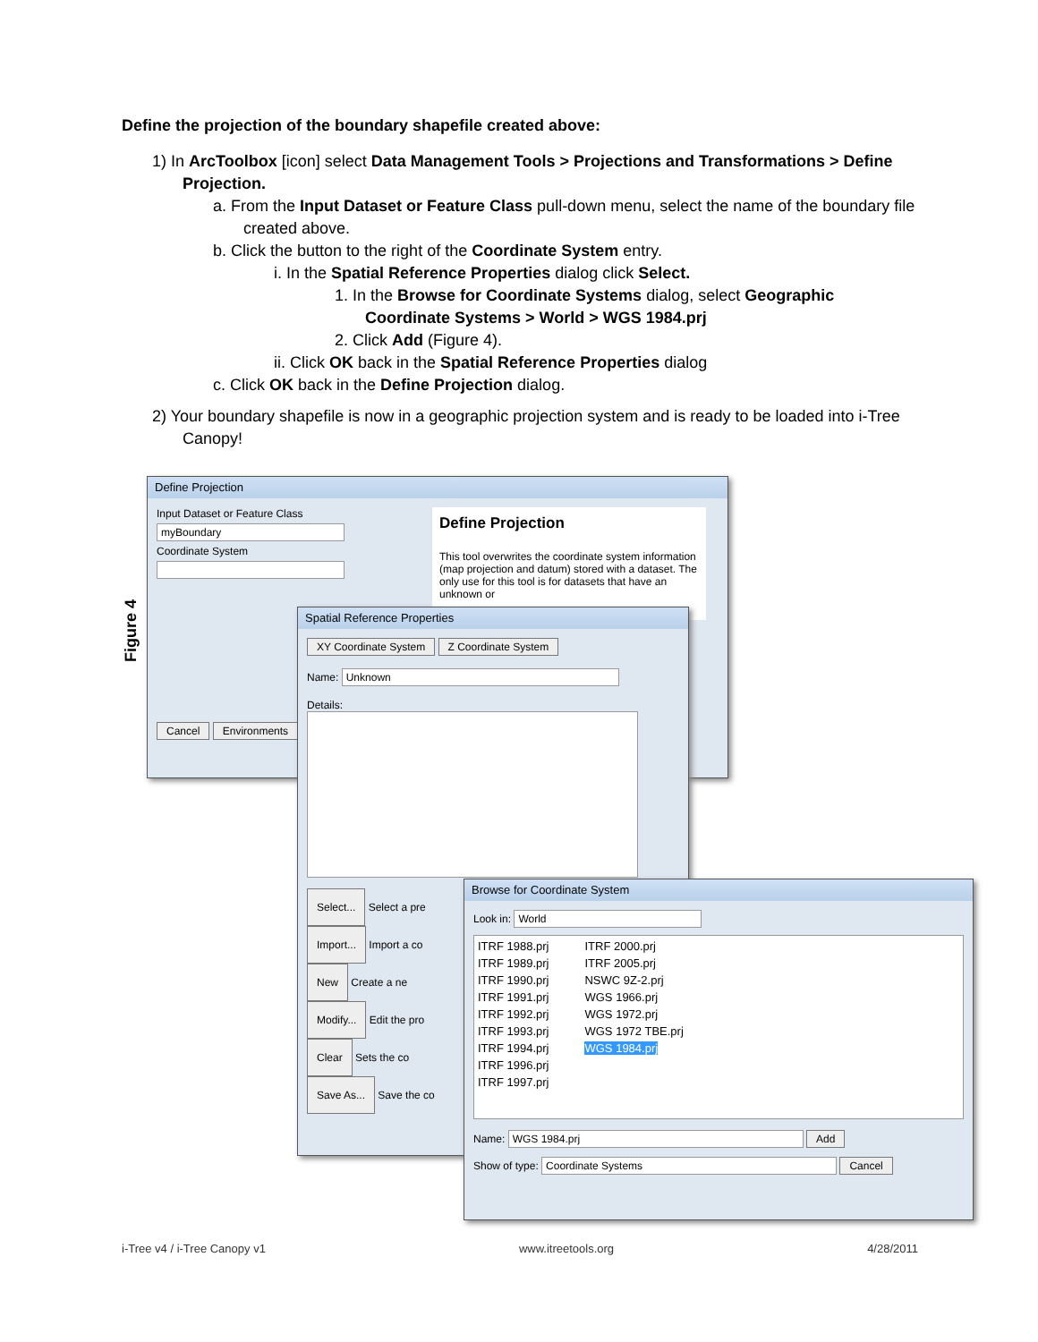Define the projection of the boundary shapefile created above:
1) In ArcToolbox [icon] select Data Management Tools > Projections and Transformations > Define Projection.
a. From the Input Dataset or Feature Class pull-down menu, select the name of the boundary file created above.
b. Click the button to the right of the Coordinate System entry.
i. In the Spatial Reference Properties dialog click Select.
1. In the Browse for Coordinate Systems dialog, select Geographic Coordinate Systems > World > WGS 1984.prj
2. Click Add (Figure 4).
ii. Click OK back in the Spatial Reference Properties dialog
c. Click OK back in the Define Projection dialog.
2) Your boundary shapefile is now in a geographic projection system and is ready to be loaded into i-Tree Canopy!
Figure 4
Define Projection
Input Dataset or Feature Class
myBoundary
Coordinate System
Cancel Environments
Define Projection
This tool overwrites the coordinate system information (map projection and datum) stored with a dataset. The only use for this tool is for datasets that have an unknown or
Spatial Reference Properties
XY Coordinate System Z Coordinate System
Name: Unknown
Details:
Select... Select a pre
Import... Import a co
New Create a ne
Modify... Edit the pro
Clear Sets the co
Save As... Save the co
Browse for Coordinate System
Look in: World
ITRF 1988.prj
ITRF 1989.prj
ITRF 1990.prj
ITRF 1991.prj
ITRF 1992.prj
ITRF 1993.prj
ITRF 1994.prj
ITRF 1996.prj
ITRF 1997.prj
ITRF 2000.prj
ITRF 2005.prj
NSWC 9Z-2.prj
WGS 1966.prj
WGS 1972.prj
WGS 1972 TBE.prj
WGS 1984.prj
Name: WGS 1984.prj Add
Show of type: Coordinate Systems Cancel
i-Tree v4 / i-Tree Canopy v1 www.itreetools.org 4/28/2011